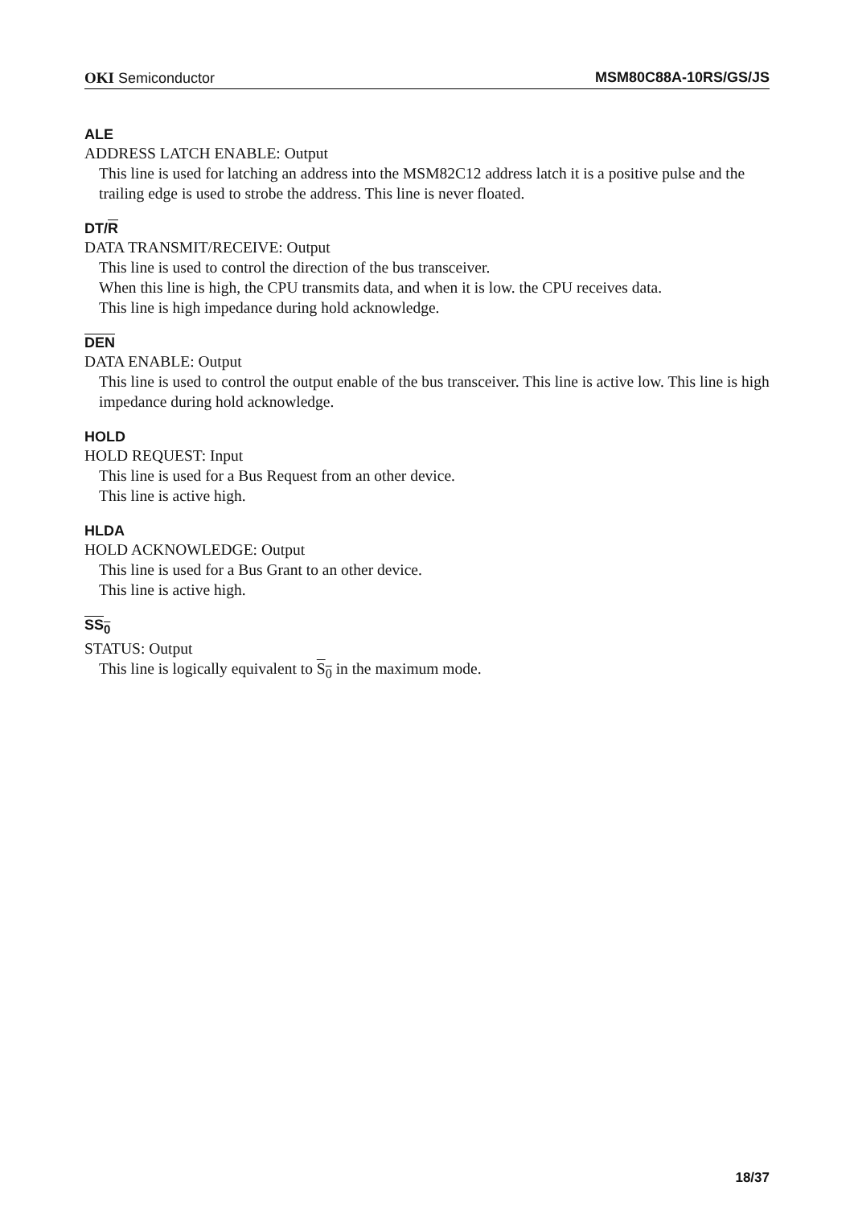OKI Semiconductor MSM80C88A-10RS/GS/JS
ALE
ADDRESS LATCH ENABLE: Output
This line is used for latching an address into the MSM82C12 address latch it is a positive pulse and the trailing edge is used to strobe the address. This line is never floated.
DT/R
DATA TRANSMIT/RECEIVE: Output
This line is used to control the direction of the bus transceiver.
When this line is high, the CPU transmits data, and when it is low. the CPU receives data.
This line is high impedance during hold acknowledge.
DEN
DATA ENABLE: Output
This line is used to control the output enable of the bus transceiver. This line is active low. This line is high impedance during hold acknowledge.
HOLD
HOLD REQUEST: Input
This line is used for a Bus Request from an other device.
This line is active high.
HLDA
HOLD ACKNOWLEDGE: Output
This line is used for a Bus Grant to an other device.
This line is active high.
SS<sub>0</sub>
STATUS: Output
This line is logically equivalent to S<sub>0</sub> in the maximum mode.
18/37